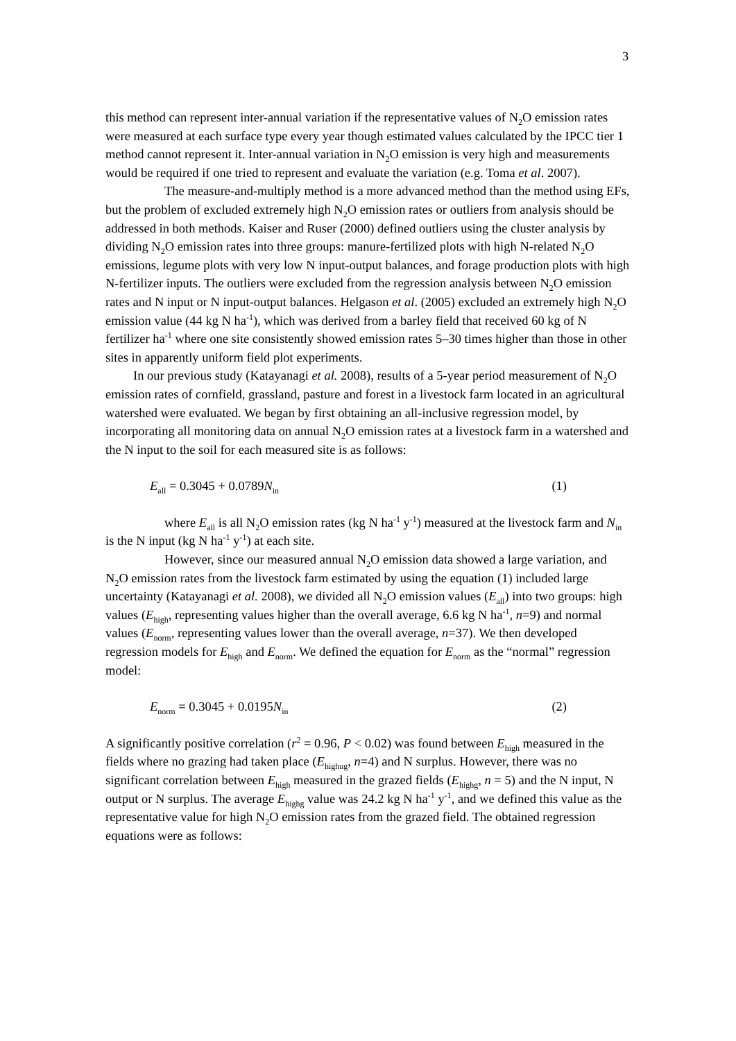3
this method can represent inter-annual variation if the representative values of N<sub>2</sub>O emission rates were measured at each surface type every year though estimated values calculated by the IPCC tier 1 method cannot represent it. Inter-annual variation in N<sub>2</sub>O emission is very high and measurements would be required if one tried to represent and evaluate the variation (e.g. Toma et al. 2007).
The measure-and-multiply method is a more advanced method than the method using EFs, but the problem of excluded extremely high N<sub>2</sub>O emission rates or outliers from analysis should be addressed in both methods. Kaiser and Ruser (2000) defined outliers using the cluster analysis by dividing N<sub>2</sub>O emission rates into three groups: manure-fertilized plots with high N-related N<sub>2</sub>O emissions, legume plots with very low N input-output balances, and forage production plots with high N-fertilizer inputs. The outliers were excluded from the regression analysis between N<sub>2</sub>O emission rates and N input or N input-output balances. Helgason et al. (2005) excluded an extremely high N<sub>2</sub>O emission value (44 kg N ha<sup>-1</sup>), which was derived from a barley field that received 60 kg of N fertilizer ha<sup>-1</sup> where one site consistently showed emission rates 5–30 times higher than those in other sites in apparently uniform field plot experiments.
In our previous study (Katayanagi et al. 2008), results of a 5-year period measurement of N<sub>2</sub>O emission rates of cornfield, grassland, pasture and forest in a livestock farm located in an agricultural watershed were evaluated. We began by first obtaining an all-inclusive regression model, by incorporating all monitoring data on annual N<sub>2</sub>O emission rates at a livestock farm in a watershed and the N input to the soil for each measured site is as follows:
E<sub>all</sub> = 0.3045 + 0.0789N<sub>in</sub> (1)
where E<sub>all</sub> is all N<sub>2</sub>O emission rates (kg N ha<sup>-1</sup> y<sup>-1</sup>) measured at the livestock farm and N<sub>in</sub> is the N input (kg N ha<sup>-1</sup> y<sup>-1</sup>) at each site.
However, since our measured annual N<sub>2</sub>O emission data showed a large variation, and N<sub>2</sub>O emission rates from the livestock farm estimated by using the equation (1) included large uncertainty (Katayanagi et al. 2008), we divided all N<sub>2</sub>O emission values (E<sub>all</sub>) into two groups: high values (E<sub>high</sub>, representing values higher than the overall average, 6.6 kg N ha<sup>-1</sup>, n=9) and normal values (E<sub>norm</sub>, representing values lower than the overall average, n=37). We then developed regression models for E<sub>high</sub> and E<sub>norm</sub>. We defined the equation for E<sub>norm</sub> as the “normal” regression model:
E<sub>norm</sub> = 0.3045 + 0.0195N<sub>in</sub> (2)
A significantly positive correlation (r<sup>2</sup> = 0.96, P < 0.02) was found between E<sub>high</sub> measured in the fields where no grazing had taken place (E<sub>highug</sub>, n=4) and N surplus. However, there was no significant correlation between E<sub>high</sub> measured in the grazed fields (E<sub>highg</sub>, n = 5) and the N input, N output or N surplus. The average E<sub>highg</sub> value was 24.2 kg N ha<sup>-1</sup> y<sup>-1</sup>, and we defined this value as the representative value for high N<sub>2</sub>O emission rates from the grazed field. The obtained regression equations were as follows: